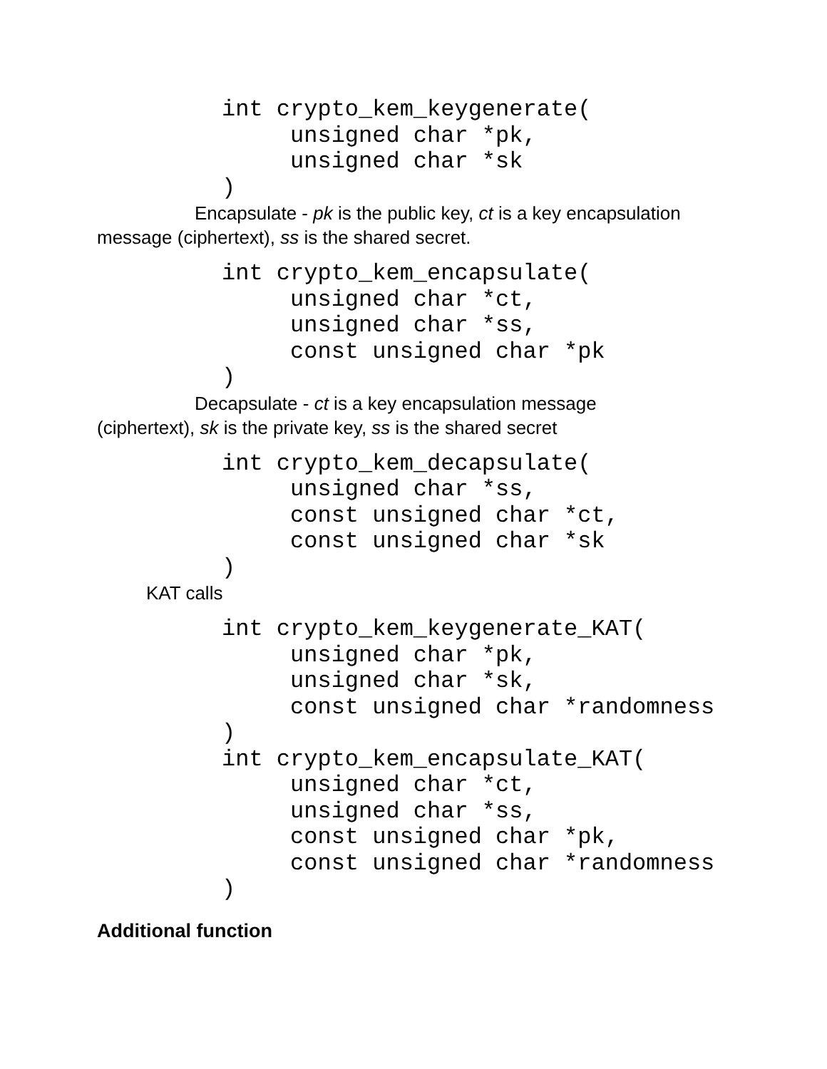int crypto_kem_keygenerate(
     unsigned char *pk,
     unsigned char *sk
)
Encapsulate - pk is the public key, ct is a key encapsulation message (ciphertext), ss is the shared secret.
int crypto_kem_encapsulate(
     unsigned char *ct,
     unsigned char *ss,
     const unsigned char *pk
)
Decapsulate - ct is a key encapsulation message (ciphertext), sk is the private key, ss is the shared secret
int crypto_kem_decapsulate(
     unsigned char *ss,
     const unsigned char *ct,
     const unsigned char *sk
)
KAT calls
int crypto_kem_keygenerate_KAT(
     unsigned char *pk,
     unsigned char *sk,
     const unsigned char *randomness
)
int crypto_kem_encapsulate_KAT(
     unsigned char *ct,
     unsigned char *ss,
     const unsigned char *pk,
     const unsigned char *randomness
)
Additional function